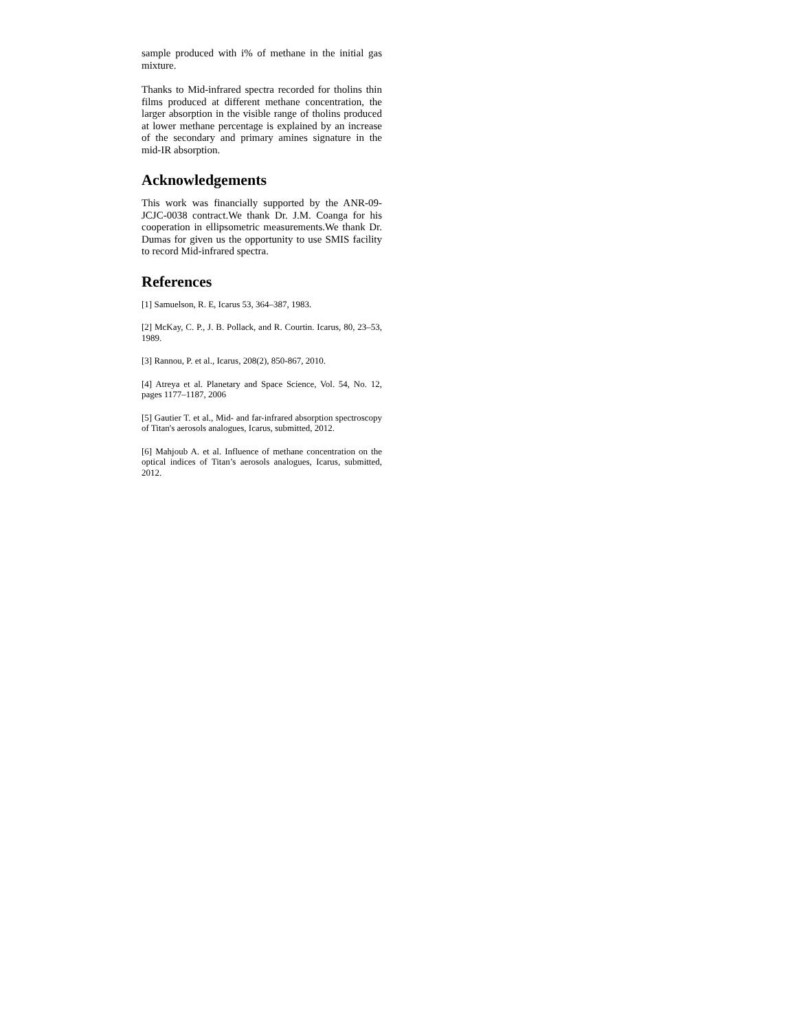sample produced with i% of methane in the initial gas mixture.
Thanks to Mid-infrared spectra recorded for tholins thin films produced at different methane concentration, the larger absorption in the visible range of tholins produced at lower methane percentage is explained by an increase of the secondary and primary amines signature in the mid-IR absorption.
Acknowledgements
This work was financially supported by the ANR-09-JCJC-0038 contract.We thank Dr. J.M. Coanga for his cooperation in ellipsometric measurements.We thank Dr. Dumas for given us the opportunity to use SMIS facility to record Mid-infrared spectra.
References
[1] Samuelson, R. E, Icarus 53, 364–387, 1983.
[2] McKay, C. P., J. B. Pollack, and R. Courtin. Icarus, 80, 23–53, 1989.
[3] Rannou, P. et al., Icarus, 208(2), 850-867, 2010.
[4] Atreya et al. Planetary and Space Science, Vol. 54, No. 12, pages 1177–1187, 2006
[5] Gautier T. et al., Mid- and far-infrared absorption spectroscopy of Titan's aerosols analogues, Icarus, submitted, 2012.
[6] Mahjoub A. et al. Influence of methane concentration on the optical indices of Titan’s aerosols analogues, Icarus, submitted, 2012.